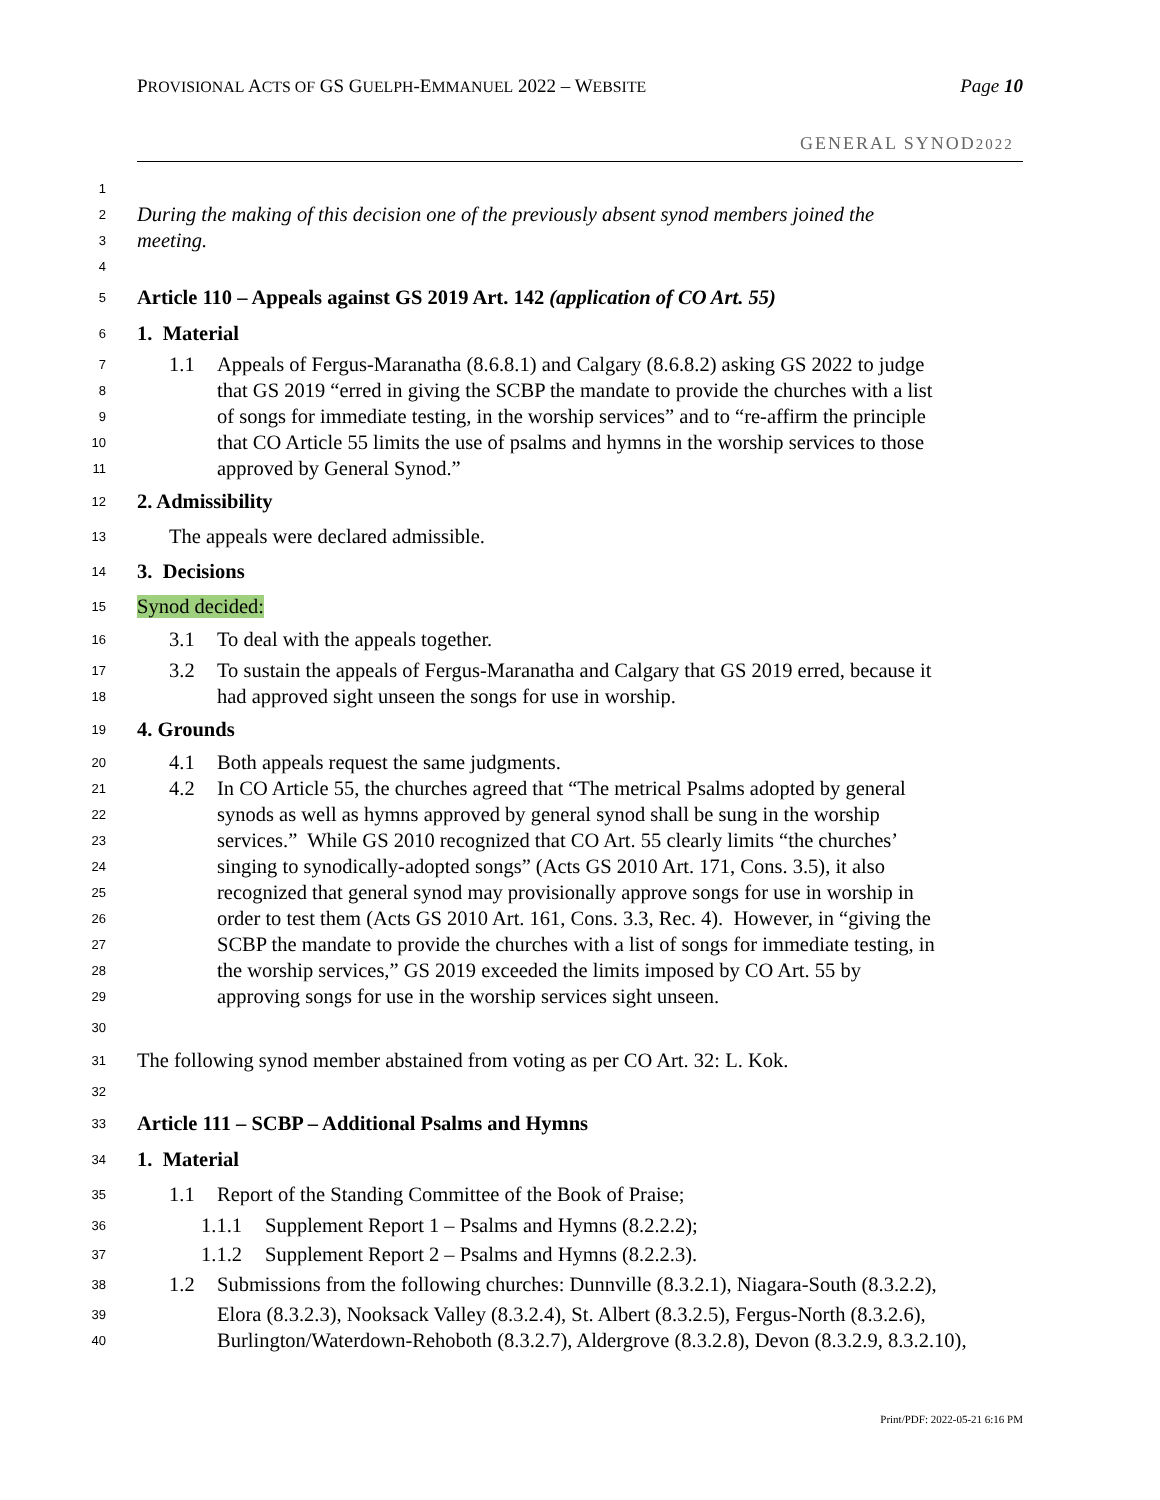PROVISIONAL ACTS OF GS GUELPH-EMMANUEL 2022 – WEBSITE Page 10
GENERAL SYNOD2022
1
2 During the making of this decision one of the previously absent synod members joined the
3 meeting.
4
5 Article 110 – Appeals against GS 2019 Art. 142 (application of CO Art. 55)
6 1. Material
7 1.1 Appeals of Fergus-Maranatha (8.6.8.1) and Calgary (8.6.8.2) asking GS 2022 to judge
8 that GS 2019 “erred in giving the SCBP the mandate to provide the churches with a list
9 of songs for immediate testing, in the worship services” and to “re-affirm the principle
10 that CO Article 55 limits the use of psalms and hymns in the worship services to those
11 approved by General Synod.”
12 2. Admissibility
13 The appeals were declared admissible.
14 3. Decisions
15 Synod decided:
16 3.1 To deal with the appeals together.
17 3.2 To sustain the appeals of Fergus-Maranatha and Calgary that GS 2019 erred, because it
18 had approved sight unseen the songs for use in worship.
19 4. Grounds
20 4.1 Both appeals request the same judgments.
21 4.2 In CO Article 55, the churches agreed that “The metrical Psalms adopted by general
22 synods as well as hymns approved by general synod shall be sung in the worship
23 services.” While GS 2010 recognized that CO Art. 55 clearly limits “the churches’
24 singing to synodically-adopted songs” (Acts GS 2010 Art. 171, Cons. 3.5), it also
25 recognized that general synod may provisionally approve songs for use in worship in
26 order to test them (Acts GS 2010 Art. 161, Cons. 3.3, Rec. 4). However, in “giving the
27 SCBP the mandate to provide the churches with a list of songs for immediate testing, in
28 the worship services,” GS 2019 exceeded the limits imposed by CO Art. 55 by
29 approving songs for use in the worship services sight unseen.
30
31 The following synod member abstained from voting as per CO Art. 32: L. Kok.
32
33 Article 111 – SCBP – Additional Psalms and Hymns
34 1. Material
35 1.1 Report of the Standing Committee of the Book of Praise;
36 1.1.1 Supplement Report 1 – Psalms and Hymns (8.2.2.2);
37 1.1.2 Supplement Report 2 – Psalms and Hymns (8.2.2.3).
38 1.2 Submissions from the following churches: Dunnville (8.3.2.1), Niagara-South (8.3.2.2),
39 Elora (8.3.2.3), Nooksack Valley (8.3.2.4), St. Albert (8.3.2.5), Fergus-North (8.3.2.6),
40 Burlington/Waterdown-Rehoboth (8.3.2.7), Aldergrove (8.3.2.8), Devon (8.3.2.9, 8.3.2.10),
Print/PDF: 2022-05-21 6:16 PM